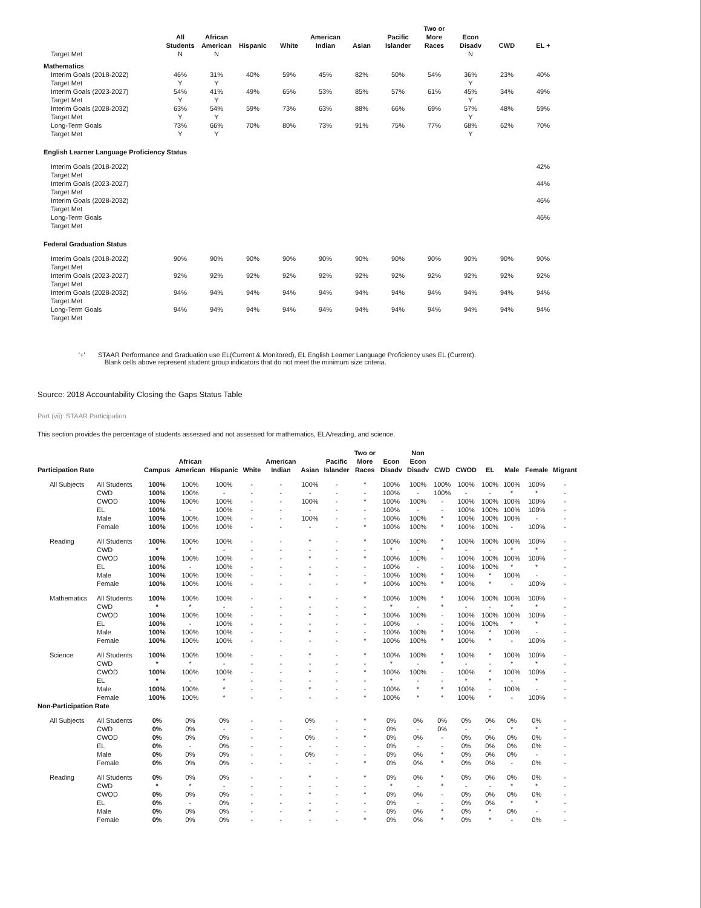| | All Students | African American | Hispanic | White | American Indian | Asian | Pacific Islander | Two or More Races | Econ Disadv | CWD | EL + |
| --- | --- | --- | --- | --- | --- | --- | --- | --- | --- | --- | --- |
| Target Met | N | N | | | | | | | N | | |
| Mathematics | | | | | | | | | | | |
| Interim Goals (2018-2022) | 46% | 31% | 40% | 59% | 45% | 82% | 50% | 54% | 36% | 23% | 40% |
| Target Met | Y | Y | | | | | | | Y | | |
| Interim Goals (2023-2027) | 54% | 41% | 49% | 65% | 53% | 85% | 57% | 61% | 45% | 34% | 49% |
| Target Met | Y | Y | | | | | | | Y | | |
| Interim Goals (2028-2032) | 63% | 54% | 59% | 73% | 63% | 88% | 66% | 69% | 57% | 48% | 59% |
| Target Met | Y | Y | | | | | | | Y | | |
| Long-Term Goals | 73% | 66% | 70% | 80% | 73% | 91% | 75% | 77% | 68% | 62% | 70% |
| Target Met | Y | Y | | | | | | | Y | | |
| English Learner Language Proficiency Status | | | | | | | | | | | |
| Interim Goals (2018-2022) | | | | | | | | | | | 42% |
| Target Met | | | | | | | | | | | |
| Interim Goals (2023-2027) | | | | | | | | | | | 44% |
| Target Met | | | | | | | | | | | |
| Interim Goals (2028-2032) | | | | | | | | | | | 46% |
| Target Met | | | | | | | | | | | |
| Long-Term Goals | | | | | | | | | | | 46% |
| Target Met | | | | | | | | | | | |
| Federal Graduation Status | | | | | | | | | | | |
| Interim Goals (2018-2022) | 90% | 90% | 90% | 90% | 90% | 90% | 90% | 90% | 90% | 90% | 90% |
| Target Met | | | | | | | | | | | |
| Interim Goals (2023-2027) | 92% | 92% | 92% | 92% | 92% | 92% | 92% | 92% | 92% | 92% | 92% |
| Target Met | | | | | | | | | | | |
| Interim Goals (2028-2032) | 94% | 94% | 94% | 94% | 94% | 94% | 94% | 94% | 94% | 94% | 94% |
| Target Met | | | | | | | | | | | |
| Long-Term Goals | 94% | 94% | 94% | 94% | 94% | 94% | 94% | 94% | 94% | 94% | 94% |
| Target Met | | | | | | | | | | | |
'+' STAAR Performance and Graduation use EL(Current & Monitored), EL English Learner Language Proficiency uses EL (Current).
Blank cells above represent student group indicators that do not meet the minimum size criteria.
Source: 2018 Accountability Closing the Gaps Status Table
Part (vii): STAAR Participation
This section provides the percentage of students assessed and not assessed for mathematics, ELA/reading, and science.
| Participation Rate | | Campus | African American | Hispanic | White | American Indian | Asian | Pacific Islander | Two or More Races | Econ Disadv | Non Econ Disadv | CWD | CWOD | EL | Male | Female | Migrant |
| --- | --- | --- | --- | --- | --- | --- | --- | --- | --- | --- | --- | --- | --- | --- | --- | --- | --- |
| All Subjects | All Students | 100% | 100% | 100% | - | - | 100% | - | * | 100% | 100% | 100% | 100% | 100% | 100% | 100% | - |
| | CWD | 100% | 100% | - | - | - | - | - | - | 100% | - | 100% | - | - | * | * | - |
| | CWOD | 100% | 100% | 100% | - | - | 100% | - | * | 100% | 100% | - | 100% | 100% | 100% | 100% | - |
| | EL | 100% | - | 100% | - | - | - | - | - | 100% | - | - | 100% | 100% | 100% | 100% | - |
| | Male | 100% | 100% | 100% | - | - | 100% | - | - | 100% | 100% | * | 100% | 100% | 100% | - | - |
| | Female | 100% | 100% | 100% | - | - | - | - | * | 100% | 100% | * | 100% | 100% | - | 100% | - |
| Reading | All Students | 100% | 100% | 100% | - | - | * | - | * | 100% | 100% | * | 100% | 100% | 100% | 100% | - |
| | CWD | * | * | - | - | - | - | - | - | * | - | * | - | - | * | * | - |
| | CWOD | 100% | 100% | 100% | - | - | * | - | * | 100% | 100% | - | 100% | 100% | 100% | 100% | - |
| | EL | 100% | - | 100% | - | - | - | - | - | 100% | - | - | 100% | 100% | * | * | - |
| | Male | 100% | 100% | 100% | - | - | * | - | - | 100% | 100% | * | 100% | * | 100% | - | - |
| | Female | 100% | 100% | 100% | - | - | - | - | * | 100% | 100% | * | 100% | * | - | 100% | - |
| Mathematics | All Students | 100% | 100% | 100% | - | - | * | - | * | 100% | 100% | * | 100% | 100% | 100% | 100% | - |
| | CWD | * | * | - | - | - | - | - | - | * | - | * | - | - | * | * | - |
| | CWOD | 100% | 100% | 100% | - | - | * | - | * | 100% | 100% | - | 100% | 100% | 100% | 100% | - |
| | EL | 100% | - | 100% | - | - | - | - | - | 100% | - | - | 100% | 100% | * | * | - |
| | Male | 100% | 100% | 100% | - | - | * | - | - | 100% | 100% | * | 100% | * | 100% | - | - |
| | Female | 100% | 100% | 100% | - | - | - | - | * | 100% | 100% | * | 100% | * | - | 100% | - |
| Science | All Students | 100% | 100% | 100% | - | - | * | - | * | 100% | 100% | * | 100% | * | 100% | 100% | - |
| | CWD | * | * | - | - | - | - | - | - | * | - | * | - | - | * | * | - |
| | CWOD | 100% | 100% | 100% | - | - | * | - | * | 100% | 100% | - | 100% | * | 100% | 100% | - |
| | EL | * | - | * | - | - | - | - | - | * | - | - | * | * | - | * | - |
| | Male | 100% | 100% | * | - | - | * | - | - | 100% | * | * | 100% | - | 100% | - | - |
| | Female | 100% | 100% | * | - | - | - | - | * | 100% | * | * | 100% | * | - | 100% | - |
| Non-Participation Rate | | | | | | | | | | | | | | | | | |
| All Subjects | All Students | 0% | 0% | 0% | - | - | 0% | - | * | 0% | 0% | 0% | 0% | 0% | 0% | 0% | - |
| | CWD | 0% | 0% | - | - | - | - | - | - | 0% | - | 0% | - | - | * | * | - |
| | CWOD | 0% | 0% | 0% | - | - | 0% | - | * | 0% | 0% | - | 0% | 0% | 0% | 0% | - |
| | EL | 0% | - | 0% | - | - | - | - | - | 0% | - | - | 0% | 0% | 0% | 0% | - |
| | Male | 0% | 0% | 0% | - | - | 0% | - | - | 0% | 0% | * | 0% | 0% | 0% | - | - |
| | Female | 0% | 0% | 0% | - | - | - | - | * | 0% | 0% | * | 0% | 0% | - | 0% | - |
| Reading | All Students | 0% | 0% | 0% | - | - | * | - | * | 0% | 0% | * | 0% | 0% | 0% | 0% | - |
| | CWD | * | * | - | - | - | - | - | - | * | - | * | - | - | * | * | - |
| | CWOD | 0% | 0% | 0% | - | - | * | - | * | 0% | 0% | - | 0% | 0% | 0% | 0% | - |
| | EL | 0% | - | 0% | - | - | - | - | - | 0% | - | - | 0% | 0% | * | * | - |
| | Male | 0% | 0% | 0% | - | - | * | - | - | 0% | 0% | * | 0% | * | 0% | - | - |
| | Female | 0% | 0% | 0% | - | - | - | - | * | 0% | 0% | * | 0% | * | - | 0% | - |